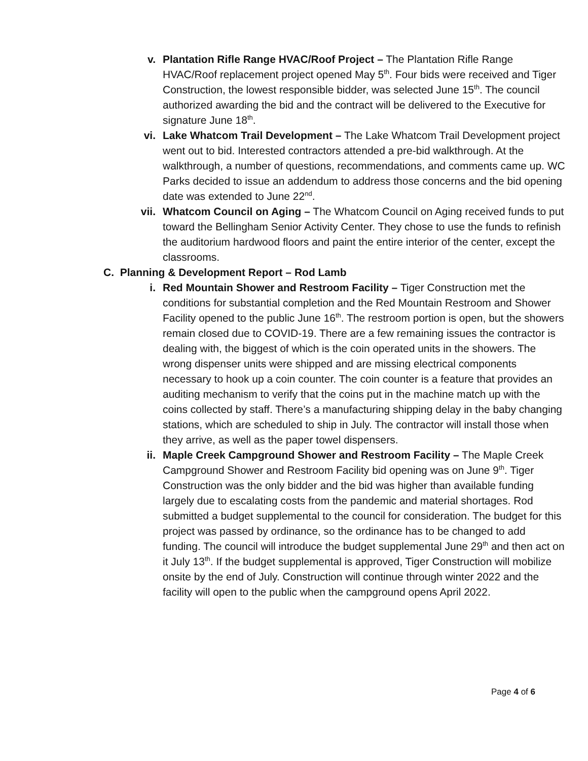v. Plantation Rifle Range HVAC/Roof Project – The Plantation Rifle Range HVAC/Roof replacement project opened May 5<sup>th</sup>. Four bids were received and Tiger Construction, the lowest responsible bidder, was selected June 15<sup>th</sup>. The council authorized awarding the bid and the contract will be delivered to the Executive for signature June 18<sup>th</sup>.
vi. Lake Whatcom Trail Development – The Lake Whatcom Trail Development project went out to bid. Interested contractors attended a pre-bid walkthrough. At the walkthrough, a number of questions, recommendations, and comments came up. WC Parks decided to issue an addendum to address those concerns and the bid opening date was extended to June 22<sup>nd</sup>.
vii. Whatcom Council on Aging – The Whatcom Council on Aging received funds to put toward the Bellingham Senior Activity Center. They chose to use the funds to refinish the auditorium hardwood floors and paint the entire interior of the center, except the classrooms.
C. Planning & Development Report – Rod Lamb
i. Red Mountain Shower and Restroom Facility – Tiger Construction met the conditions for substantial completion and the Red Mountain Restroom and Shower Facility opened to the public June 16<sup>th</sup>. The restroom portion is open, but the showers remain closed due to COVID-19. There are a few remaining issues the contractor is dealing with, the biggest of which is the coin operated units in the showers. The wrong dispenser units were shipped and are missing electrical components necessary to hook up a coin counter. The coin counter is a feature that provides an auditing mechanism to verify that the coins put in the machine match up with the coins collected by staff. There’s a manufacturing shipping delay in the baby changing stations, which are scheduled to ship in July. The contractor will install those when they arrive, as well as the paper towel dispensers.
ii. Maple Creek Campground Shower and Restroom Facility – The Maple Creek Campground Shower and Restroom Facility bid opening was on June 9<sup>th</sup>. Tiger Construction was the only bidder and the bid was higher than available funding largely due to escalating costs from the pandemic and material shortages. Rod submitted a budget supplemental to the council for consideration. The budget for this project was passed by ordinance, so the ordinance has to be changed to add funding. The council will introduce the budget supplemental June 29<sup>th</sup> and then act on it July 13<sup>th</sup>. If the budget supplemental is approved, Tiger Construction will mobilize onsite by the end of July. Construction will continue through winter 2022 and the facility will open to the public when the campground opens April 2022.
Page 4 of 6